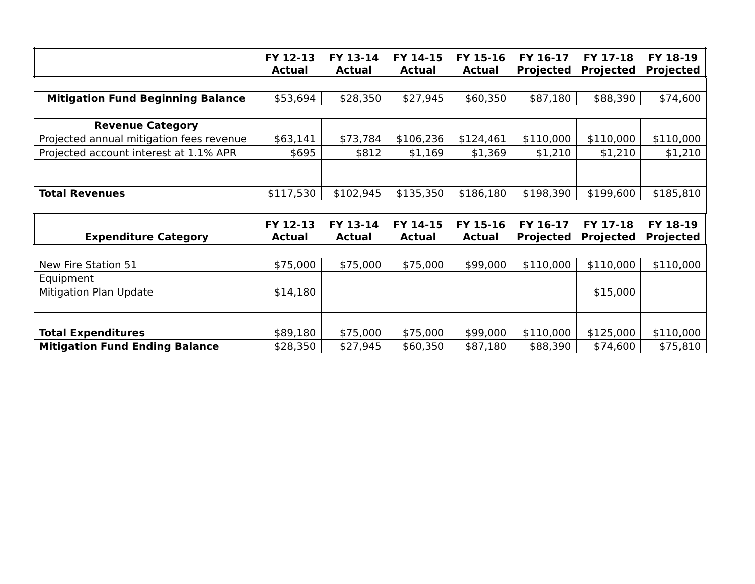| | FY 12-13 Actual | FY 13-14 Actual | FY 14-15 Actual | FY 15-16 Actual | FY 16-17 Projected | FY 17-18 Projected | FY 18-19 Projected |
| --- | --- | --- | --- | --- | --- | --- | --- |
| Mitigation Fund Beginning Balance | $53,694 | $28,350 | $27,945 | $60,350 | $87,180 | $88,390 | $74,600 |
| Revenue Category | | | | | | | |
| Projected annual mitigation fees revenue | $63,141 | $73,784 | $106,236 | $124,461 | $110,000 | $110,000 | $110,000 |
| Projected account interest at 1.1% APR | $695 | $812 | $1,169 | $1,369 | $1,210 | $1,210 | $1,210 |
| Total Revenues | $117,530 | $102,945 | $135,350 | $186,180 | $198,390 | $199,600 | $185,810 |
| Expenditure Category | FY 12-13 Actual | FY 13-14 Actual | FY 14-15 Actual | FY 15-16 Actual | FY 16-17 Projected | FY 17-18 Projected | FY 18-19 Projected |
| New Fire Station 51 | $75,000 | $75,000 | $75,000 | $99,000 | $110,000 | $110,000 | $110,000 |
| Equipment | | | | | | | |
| Mitigation Plan Update | $14,180 | | | | | $15,000 | |
| Total Expenditures | $89,180 | $75,000 | $75,000 | $99,000 | $110,000 | $125,000 | $110,000 |
| Mitigation Fund Ending Balance | $28,350 | $27,945 | $60,350 | $87,180 | $88,390 | $74,600 | $75,810 |